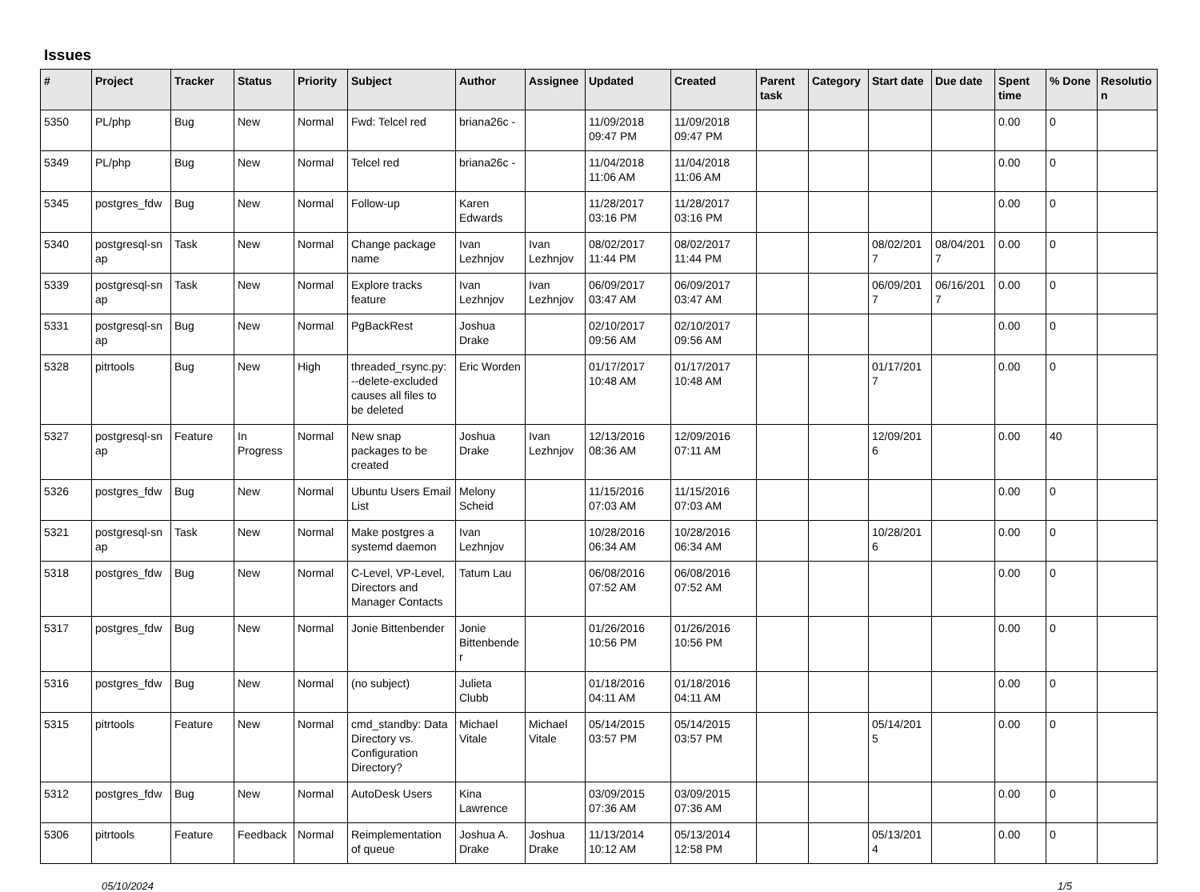Issues
| # | Project | Tracker | Status | Priority | Subject | Author | Assignee | Updated | Created | Parent task | Category | Start date | Due date | Spent time | % Done | Resolutio n |
| --- | --- | --- | --- | --- | --- | --- | --- | --- | --- | --- | --- | --- | --- | --- | --- | --- |
| 5350 | PL/php | Bug | New | Normal | Fwd: Telcel red | briana26c - | | 11/09/2018 09:47 PM | 11/09/2018 09:47 PM | | | | | 0.00 | 0 | |
| 5349 | PL/php | Bug | New | Normal | Telcel red | briana26c - | | 11/04/2018 11:06 AM | 11/04/2018 11:06 AM | | | | | 0.00 | 0 | |
| 5345 | postgres_fdw | Bug | New | Normal | Follow-up | Karen Edwards | | 11/28/2017 03:16 PM | 11/28/2017 03:16 PM | | | | | 0.00 | 0 | |
| 5340 | postgresql-sn ap | Task | New | Normal | Change package name | Ivan Lezhnjov | Ivan Lezhnjov | 08/02/2017 11:44 PM | 08/02/2017 11:44 PM | | | 08/02/201 7 | 08/04/201 7 | 0.00 | 0 | |
| 5339 | postgresql-sn ap | Task | New | Normal | Explore tracks feature | Ivan Lezhnjov | Ivan Lezhnjov | 06/09/2017 03:47 AM | 06/09/2017 03:47 AM | | | 06/09/201 7 | 06/16/201 7 | 0.00 | 0 | |
| 5331 | postgresql-sn ap | Bug | New | Normal | PgBackRest | Joshua Drake | | 02/10/2017 09:56 AM | 02/10/2017 09:56 AM | | | | | 0.00 | 0 | |
| 5328 | pitrtools | Bug | New | High | threaded_rsync.py: --delete-excluded causes all files to be deleted | Eric Worden | | 01/17/2017 10:48 AM | 01/17/2017 10:48 AM | | | 01/17/201 7 | | 0.00 | 0 | |
| 5327 | postgresql-sn ap | Feature | In Progress | Normal | New snap packages to be created | Joshua Drake | Ivan Lezhnjov | 12/13/2016 08:36 AM | 12/09/2016 07:11 AM | | | 12/09/201 6 | | 0.00 | 40 | |
| 5326 | postgres_fdw | Bug | New | Normal | Ubuntu Users Email List | Melony Scheid | | 11/15/2016 07:03 AM | 11/15/2016 07:03 AM | | | | | 0.00 | 0 | |
| 5321 | postgresql-sn ap | Task | New | Normal | Make postgres a systemd daemon | Ivan Lezhnjov | | 10/28/2016 06:34 AM | 10/28/2016 06:34 AM | | | 10/28/201 6 | | 0.00 | 0 | |
| 5318 | postgres_fdw | Bug | New | Normal | C-Level, VP-Level, Directors and Manager Contacts | Tatum Lau | | 06/08/2016 07:52 AM | 06/08/2016 07:52 AM | | | | | 0.00 | 0 | |
| 5317 | postgres_fdw | Bug | New | Normal | Jonie Bittenbender | Jonie Bittenbende r | | 01/26/2016 10:56 PM | 01/26/2016 10:56 PM | | | | | 0.00 | 0 | |
| 5316 | postgres_fdw | Bug | New | Normal | (no subject) | Julieta Clubb | | 01/18/2016 04:11 AM | 01/18/2016 04:11 AM | | | | | 0.00 | 0 | |
| 5315 | pitrtools | Feature | New | Normal | cmd_standby: Data Directory vs. Configuration Directory? | Michael Vitale | Michael Vitale | 05/14/2015 03:57 PM | 05/14/2015 03:57 PM | | | 05/14/201 5 | | 0.00 | 0 | |
| 5312 | postgres_fdw | Bug | New | Normal | AutoDesk Users | Kina Lawrence | | 03/09/2015 07:36 AM | 03/09/2015 07:36 AM | | | | | 0.00 | 0 | |
| 5306 | pitrtools | Feature | Feedback | Normal | Reimplementation of queue | Joshua A. Drake | Joshua Drake | 11/13/2014 10:12 AM | 05/13/2014 12:58 PM | | | 05/13/201 4 | | 0.00 | 0 | |
05/10/2024 1/5